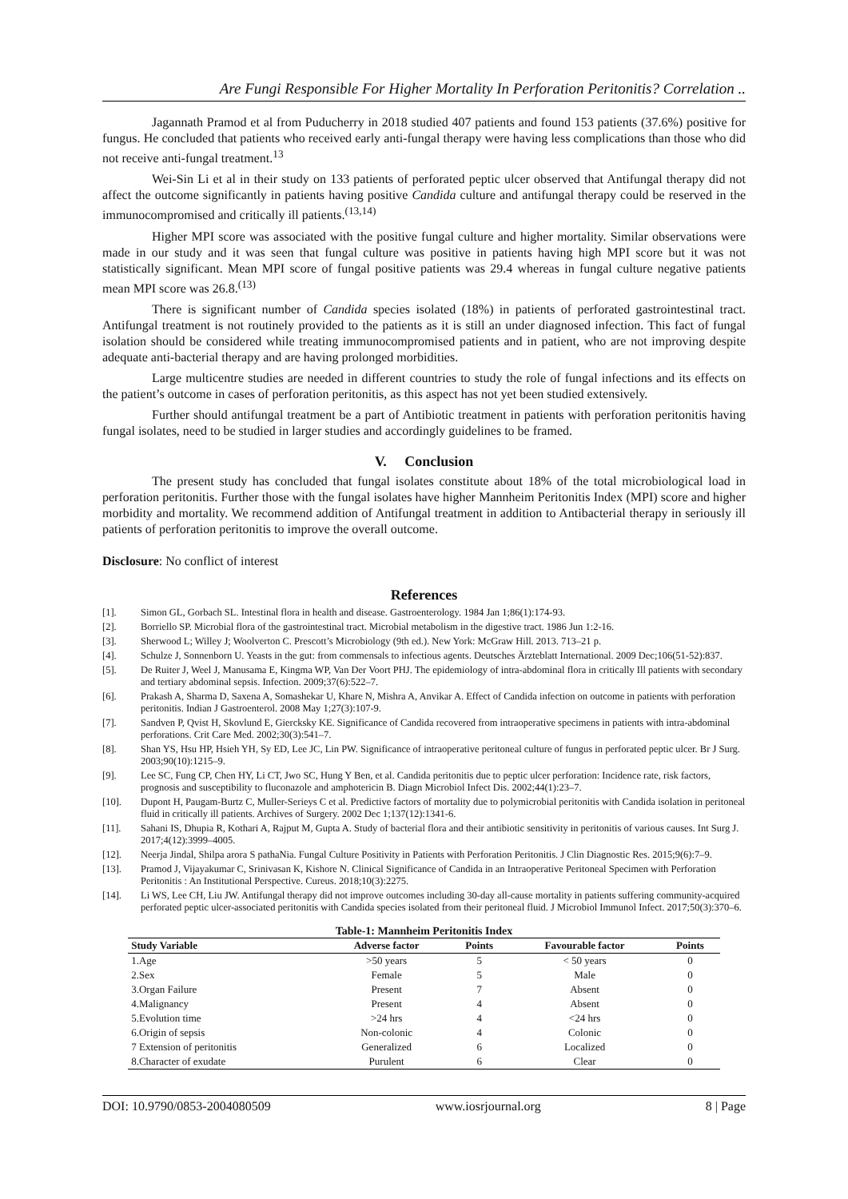Are Fungi Responsible For Higher Mortality In Perforation Peritonitis? Correlation ..
Jagannath Pramod et al from Puducherry in 2018 studied 407 patients and found 153 patients (37.6%) positive for fungus. He concluded that patients who received early anti-fungal therapy were having less complications than those who did not receive anti-fungal treatment.<sup>13</sup>
Wei-Sin Li et al in their study on 133 patients of perforated peptic ulcer observed that Antifungal therapy did not affect the outcome significantly in patients having positive Candida culture and antifungal therapy could be reserved in the immunocompromised and critically ill patients.<sup>(13,14)</sup>
Higher MPI score was associated with the positive fungal culture and higher mortality. Similar observations were made in our study and it was seen that fungal culture was positive in patients having high MPI score but it was not statistically significant. Mean MPI score of fungal positive patients was 29.4 whereas in fungal culture negative patients mean MPI score was 26.8.<sup>(13)</sup>
There is significant number of Candida species isolated (18%) in patients of perforated gastrointestinal tract. Antifungal treatment is not routinely provided to the patients as it is still an under diagnosed infection. This fact of fungal isolation should be considered while treating immunocompromised patients and in patient, who are not improving despite adequate anti-bacterial therapy and are having prolonged morbidities.
Large multicentre studies are needed in different countries to study the role of fungal infections and its effects on the patient’s outcome in cases of perforation peritonitis, as this aspect has not yet been studied extensively.
Further should antifungal treatment be a part of Antibiotic treatment in patients with perforation peritonitis having fungal isolates, need to be studied in larger studies and accordingly guidelines to be framed.
V. Conclusion
The present study has concluded that fungal isolates constitute about 18% of the total microbiological load in perforation peritonitis. Further those with the fungal isolates have higher Mannheim Peritonitis Index (MPI) score and higher morbidity and mortality. We recommend addition of Antifungal treatment in addition to Antibacterial therapy in seriously ill patients of perforation peritonitis to improve the overall outcome.
Disclosure: No conflict of interest
References
[1]. Simon GL, Gorbach SL. Intestinal flora in health and disease. Gastroenterology. 1984 Jan 1;86(1):174-93.
[2]. Borriello SP. Microbial flora of the gastrointestinal tract. Microbial metabolism in the digestive tract. 1986 Jun 1:2-16.
[3]. Sherwood L; Willey J; Woolverton C. Prescott’s Microbiology (9th ed.). New York: McGraw Hill. 2013. 713–21 p.
[4]. Schulze J, Sonnenborn U. Yeasts in the gut: from commensals to infectious agents. Deutsches Ärzteblatt International. 2009 Dec;106(51-52):837.
[5]. De Ruiter J, Weel J, Manusama E, Kingma WP, Van Der Voort PHJ. The epidemiology of intra-abdominal flora in critically Ill patients with secondary and tertiary abdominal sepsis. Infection. 2009;37(6):522–7.
[6]. Prakash A, Sharma D, Saxena A, Somashekar U, Khare N, Mishra A, Anvikar A. Effect of Candida infection on outcome in patients with perforation peritonitis. Indian J Gastroenterol. 2008 May 1;27(3):107-9.
[7]. Sandven P, Qvist H, Skovlund E, Giercksky KE. Significance of Candida recovered from intraoperative specimens in patients with intra-abdominal perforations. Crit Care Med. 2002;30(3):541–7.
[8]. Shan YS, Hsu HP, Hsieh YH, Sy ED, Lee JC, Lin PW. Significance of intraoperative peritoneal culture of fungus in perforated peptic ulcer. Br J Surg. 2003;90(10):1215–9.
[9]. Lee SC, Fung CP, Chen HY, Li CT, Jwo SC, Hung Y Ben, et al. Candida peritonitis due to peptic ulcer perforation: Incidence rate, risk factors, prognosis and susceptibility to fluconazole and amphotericin B. Diagn Microbiol Infect Dis. 2002;44(1):23–7.
[10]. Dupont H, Paugam-Burtz C, Muller-Serieys C et al. Predictive factors of mortality due to polymicrobial peritonitis with Candida isolation in peritoneal fluid in critically ill patients. Archives of Surgery. 2002 Dec 1;137(12):1341-6.
[11]. Sahani IS, Dhupia R, Kothari A, Rajput M, Gupta A. Study of bacterial flora and their antibiotic sensitivity in peritonitis of various causes. Int Surg J. 2017;4(12):3999–4005.
[12]. Neerja Jindal, Shilpa arora S pathaNia. Fungal Culture Positivity in Patients with Perforation Peritonitis. J Clin Diagnostic Res. 2015;9(6):7–9.
[13]. Pramod J, Vijayakumar C, Srinivasan K, Kishore N. Clinical Significance of Candida in an Intraoperative Peritoneal Specimen with Perforation Peritonitis : An Institutional Perspective. Cureus. 2018;10(3):2275.
[14]. Li WS, Lee CH, Liu JW. Antifungal therapy did not improve outcomes including 30-day all-cause mortality in patients suffering community-acquired perforated peptic ulcer-associated peritonitis with Candida species isolated from their peritoneal fluid. J Microbiol Immunol Infect. 2017;50(3):370–6.
Table-1: Mannheim Peritonitis Index
| Study Variable | Adverse factor | Points | Favourable factor | Points |
| --- | --- | --- | --- | --- |
| 1.Age | >50 years | 5 | < 50 years | 0 |
| 2.Sex | Female | 5 | Male | 0 |
| 3.Organ Failure | Present | 7 | Absent | 0 |
| 4.Malignancy | Present | 4 | Absent | 0 |
| 5.Evolution time | >24 hrs | 4 | <24 hrs | 0 |
| 6.Origin of sepsis | Non-colonic | 4 | Colonic | 0 |
| 7 Extension of peritonitis | Generalized | 6 | Localized | 0 |
| 8.Character of exudate | Purulent | 6 | Clear | 0 |
DOI: 10.9790/0853-2004080509 www.iosrjournal.org 8 | Page